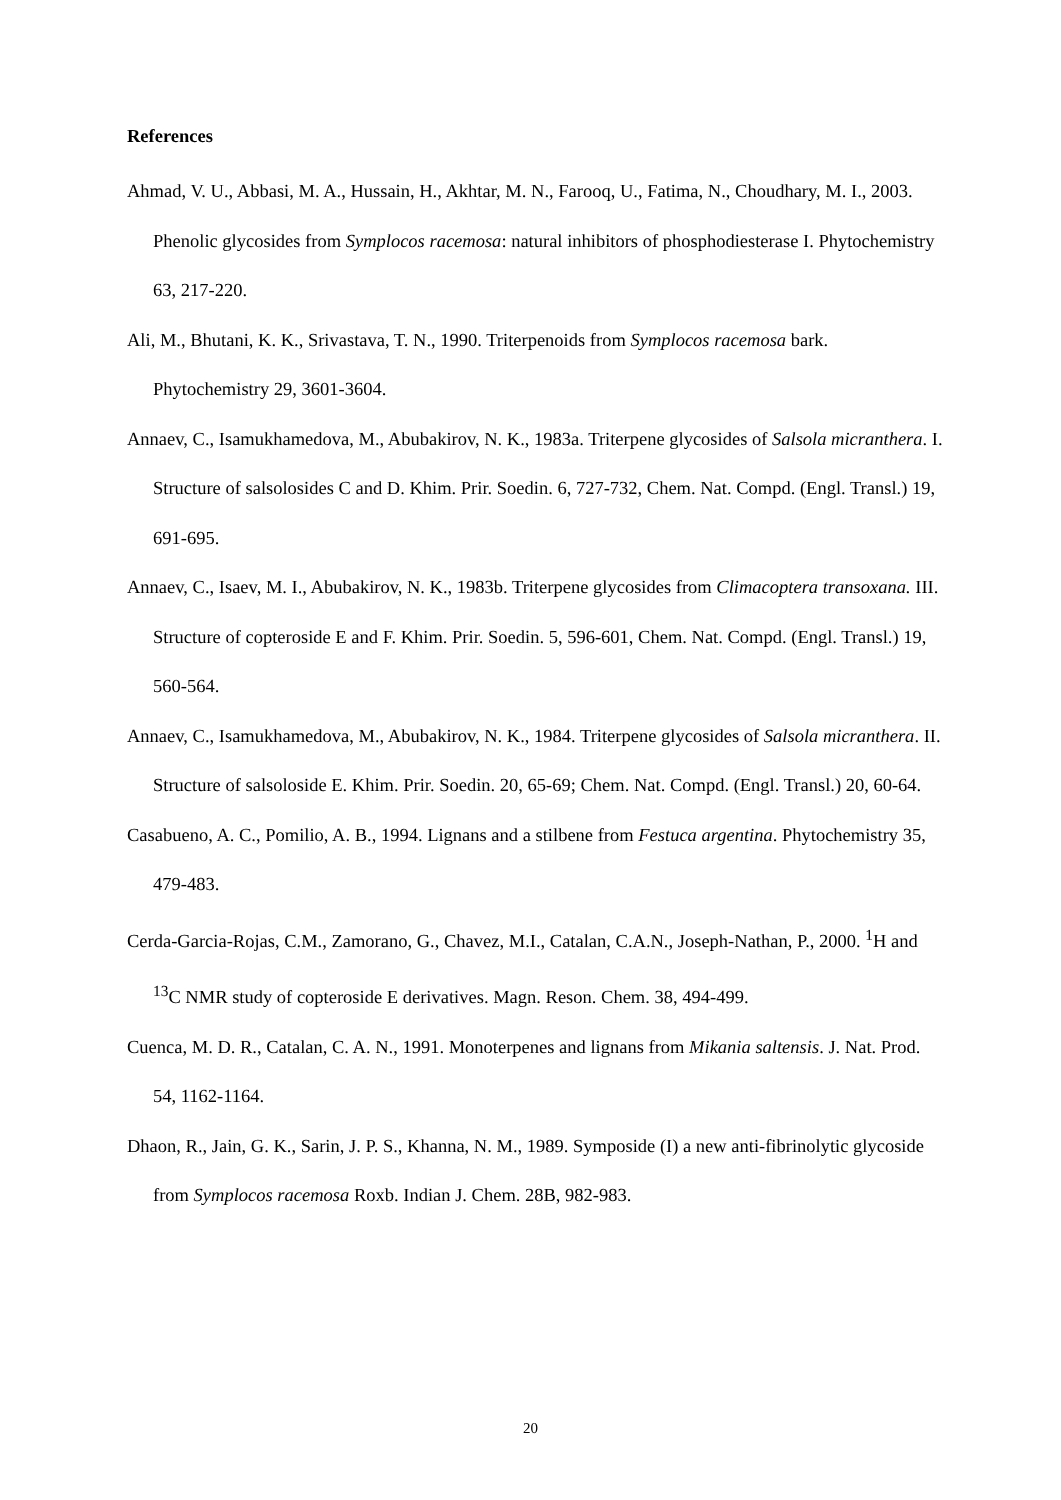References
Ahmad, V. U., Abbasi, M. A., Hussain, H., Akhtar, M. N., Farooq, U., Fatima, N., Choudhary, M. I., 2003. Phenolic glycosides from Symplocos racemosa: natural inhibitors of phosphodiesterase I. Phytochemistry 63, 217-220.
Ali, M., Bhutani, K. K., Srivastava, T. N., 1990. Triterpenoids from Symplocos racemosa bark. Phytochemistry 29, 3601-3604.
Annaev, C., Isamukhamedova, M., Abubakirov, N. K., 1983a. Triterpene glycosides of Salsola micranthera. I. Structure of salsolosides C and D. Khim. Prir. Soedin. 6, 727-732, Chem. Nat. Compd. (Engl. Transl.) 19, 691-695.
Annaev, C., Isaev, M. I., Abubakirov, N. K., 1983b. Triterpene glycosides from Climacoptera transoxana. III. Structure of copteroside E and F. Khim. Prir. Soedin. 5, 596-601, Chem. Nat. Compd. (Engl. Transl.) 19, 560-564.
Annaev, C., Isamukhamedova, M., Abubakirov, N. K., 1984. Triterpene glycosides of Salsola micranthera. II. Structure of salsoloside E. Khim. Prir. Soedin. 20, 65-69; Chem. Nat. Compd. (Engl. Transl.) 20, 60-64.
Casabueno, A. C., Pomilio, A. B., 1994. Lignans and a stilbene from Festuca argentina. Phytochemistry 35, 479-483.
Cerda-Garcia-Rojas, C.M., Zamorano, G., Chavez, M.I., Catalan, C.A.N., Joseph-Nathan, P., 2000. <sup>1</sup>H and <sup>13</sup>C NMR study of copteroside E derivatives. Magn. Reson. Chem. 38, 494-499.
Cuenca, M. D. R., Catalan, C. A. N., 1991. Monoterpenes and lignans from Mikania saltensis. J. Nat. Prod. 54, 1162-1164.
Dhaon, R., Jain, G. K., Sarin, J. P. S., Khanna, N. M., 1989. Symposide (I) a new anti-fibrinolytic glycoside from Symplocos racemosa Roxb. Indian J. Chem. 28B, 982-983.
20